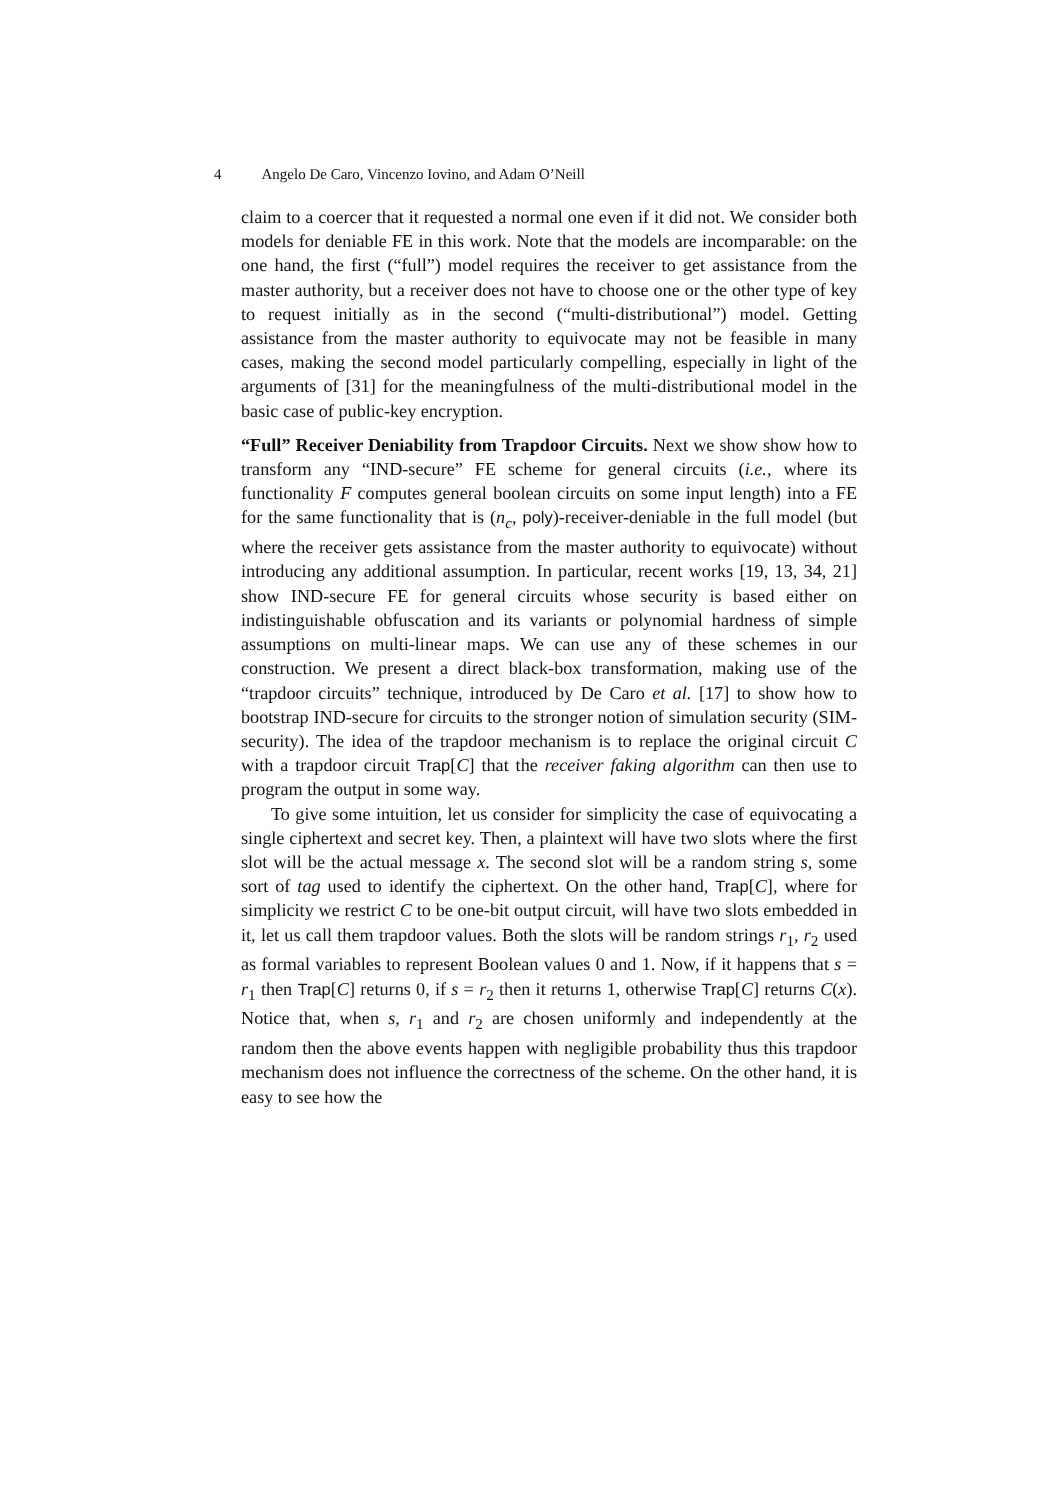4 Angelo De Caro, Vincenzo Iovino, and Adam O’Neill
claim to a coercer that it requested a normal one even if it did not. We consider both models for deniable FE in this work. Note that the models are incomparable: on the one hand, the first (“full”) model requires the receiver to get assistance from the master authority, but a receiver does not have to choose one or the other type of key to request initially as in the second (“multi-distributional”) model. Getting assistance from the master authority to equivocate may not be feasible in many cases, making the second model particularly compelling, especially in light of the arguments of [31] for the meaningfulness of the multi-distributional model in the basic case of public-key encryption.
“Full” Receiver Deniability from Trapdoor Circuits. Next we show show how to transform any “IND-secure” FE scheme for general circuits (i.e., where its functionality F computes general boolean circuits on some input length) into a FE for the same functionality that is (n<sub>c</sub>, poly)-receiver-deniable in the full model (but where the receiver gets assistance from the master authority to equivocate) without introducing any additional assumption. In particular, recent works [19, 13, 34, 21] show IND-secure FE for general circuits whose security is based either on indistinguishable obfuscation and its variants or polynomial hardness of simple assumptions on multi-linear maps. We can use any of these schemes in our construction. We present a direct black-box transformation, making use of the “trapdoor circuits” technique, introduced by De Caro et al. [17] to show how to bootstrap IND-secure for circuits to the stronger notion of simulation security (SIM-security). The idea of the trapdoor mechanism is to replace the original circuit C with a trapdoor circuit Trap[C] that the receiver faking algorithm can then use to program the output in some way.
To give some intuition, let us consider for simplicity the case of equivocating a single ciphertext and secret key. Then, a plaintext will have two slots where the first slot will be the actual message x. The second slot will be a random string s, some sort of tag used to identify the ciphertext. On the other hand, Trap[C], where for simplicity we restrict C to be one-bit output circuit, will have two slots embedded in it, let us call them trapdoor values. Both the slots will be random strings r<sub>1</sub>, r<sub>2</sub> used as formal variables to represent Boolean values 0 and 1. Now, if it happens that s = r<sub>1</sub> then Trap[C] returns 0, if s = r<sub>2</sub> then it returns 1, otherwise Trap[C] returns C(x). Notice that, when s, r<sub>1</sub> and r<sub>2</sub> are chosen uniformly and independently at the random then the above events happen with negligible probability thus this trapdoor mechanism does not influence the correctness of the scheme. On the other hand, it is easy to see how the